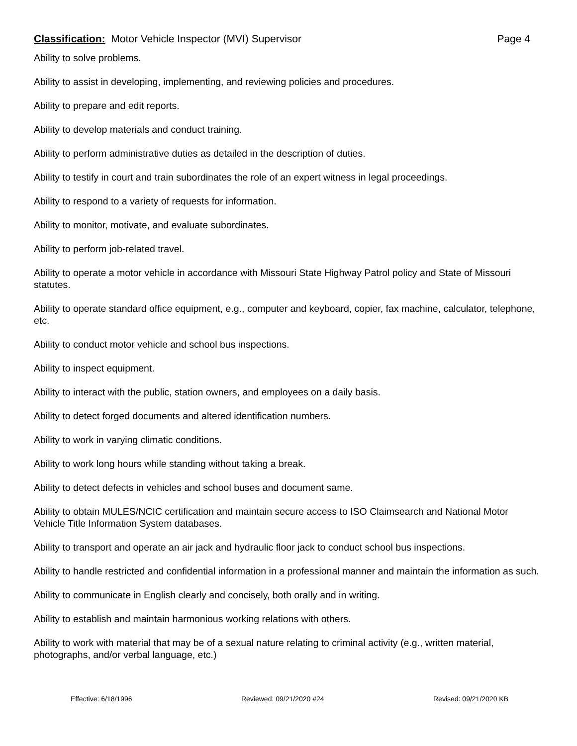Classification: Motor Vehicle Inspector (MVI) Supervisor Page 4
Ability to solve problems.
Ability to assist in developing, implementing, and reviewing policies and procedures.
Ability to prepare and edit reports.
Ability to develop materials and conduct training.
Ability to perform administrative duties as detailed in the description of duties.
Ability to testify in court and train subordinates the role of an expert witness in legal proceedings.
Ability to respond to a variety of requests for information.
Ability to monitor, motivate, and evaluate subordinates.
Ability to perform job-related travel.
Ability to operate a motor vehicle in accordance with Missouri State Highway Patrol policy and State of Missouri statutes.
Ability to operate standard office equipment, e.g., computer and keyboard, copier, fax machine, calculator, telephone, etc.
Ability to conduct motor vehicle and school bus inspections.
Ability to inspect equipment.
Ability to interact with the public, station owners, and employees on a daily basis.
Ability to detect forged documents and altered identification numbers.
Ability to work in varying climatic conditions.
Ability to work long hours while standing without taking a break.
Ability to detect defects in vehicles and school buses and document same.
Ability to obtain MULES/NCIC certification and maintain secure access to ISO Claimsearch and National Motor Vehicle Title Information System databases.
Ability to transport and operate an air jack and hydraulic floor jack to conduct school bus inspections.
Ability to handle restricted and confidential information in a professional manner and maintain the information as such.
Ability to communicate in English clearly and concisely, both orally and in writing.
Ability to establish and maintain harmonious working relations with others.
Ability to work with material that may be of a sexual nature relating to criminal activity (e.g., written material, photographs, and/or verbal language, etc.)
Effective: 6/18/1996 Reviewed: 09/21/2020 #24 Revised: 09/21/2020 KB